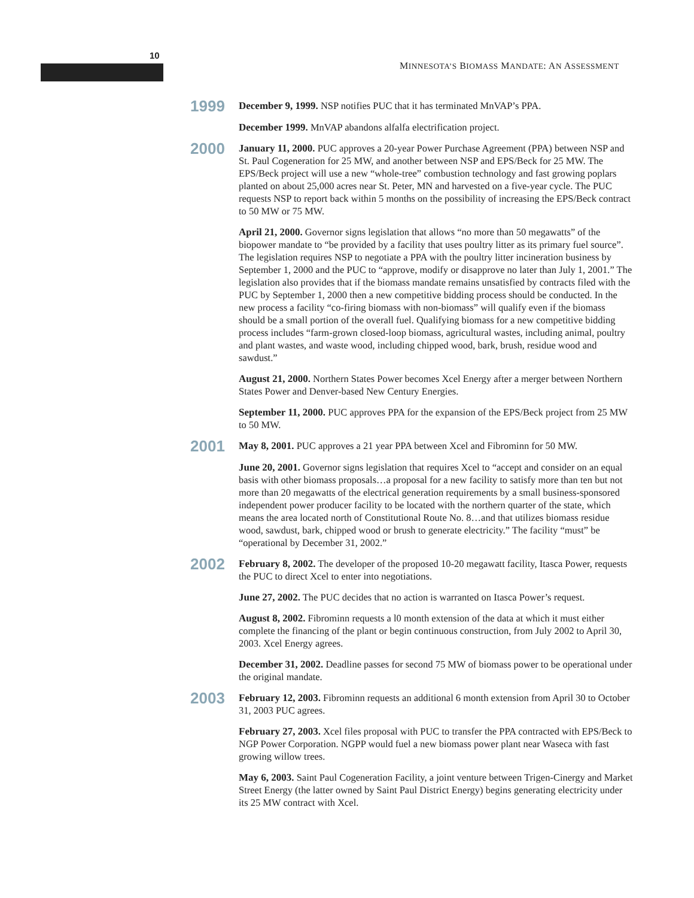10
MINNESOTA’S BIOMASS MANDATE: AN ASSESSMENT
1999
December 9, 1999. NSP notifies PUC that it has terminated MnVAP’s PPA.
December 1999. MnVAP abandons alfalfa electrification project.
2000
January 11, 2000. PUC approves a 20-year Power Purchase Agreement (PPA) between NSP and St. Paul Cogeneration for 25 MW, and another between NSP and EPS/Beck for 25 MW. The EPS/Beck project will use a new “whole-tree” combustion technology and fast growing poplars planted on about 25,000 acres near St. Peter, MN and harvested on a five-year cycle. The PUC requests NSP to report back within 5 months on the possibility of increasing the EPS/Beck contract to 50 MW or 75 MW.
April 21, 2000. Governor signs legislation that allows “no more than 50 megawatts” of the biopower mandate to “be provided by a facility that uses poultry litter as its primary fuel source”. The legislation requires NSP to negotiate a PPA with the poultry litter incineration business by September 1, 2000 and the PUC to “approve, modify or disapprove no later than July 1, 2001.” The legislation also provides that if the biomass mandate remains unsatisfied by contracts filed with the PUC by September 1, 2000 then a new competitive bidding process should be conducted. In the new process a facility “co-firing biomass with non-biomass” will qualify even if the biomass should be a small portion of the overall fuel. Qualifying biomass for a new competitive bidding process includes “farm-grown closed-loop biomass, agricultural wastes, including animal, poultry and plant wastes, and waste wood, including chipped wood, bark, brush, residue wood and sawdust.”
August 21, 2000. Northern States Power becomes Xcel Energy after a merger between Northern States Power and Denver-based New Century Energies.
September 11, 2000. PUC approves PPA for the expansion of the EPS/Beck project from 25 MW to 50 MW.
2001
May 8, 2001. PUC approves a 21 year PPA between Xcel and Fibrominn for 50 MW.
June 20, 2001. Governor signs legislation that requires Xcel to “accept and consider on an equal basis with other biomass proposals…a proposal for a new facility to satisfy more than ten but not more than 20 megawatts of the electrical generation requirements by a small business-sponsored independent power producer facility to be located with the northern quarter of the state, which means the area located north of Constitutional Route No. 8…and that utilizes biomass residue wood, sawdust, bark, chipped wood or brush to generate electricity.” The facility “must” be “operational by December 31, 2002.”
2002
February 8, 2002. The developer of the proposed 10-20 megawatt facility, Itasca Power, requests the PUC to direct Xcel to enter into negotiations.
June 27, 2002. The PUC decides that no action is warranted on Itasca Power’s request.
August 8, 2002. Fibrominn requests a l0 month extension of the data at which it must either complete the financing of the plant or begin continuous construction, from July 2002 to April 30, 2003. Xcel Energy agrees.
December 31, 2002. Deadline passes for second 75 MW of biomass power to be operational under the original mandate.
2003
February 12, 2003. Fibrominn requests an additional 6 month extension from April 30 to October 31, 2003 PUC agrees.
February 27, 2003. Xcel files proposal with PUC to transfer the PPA contracted with EPS/Beck to NGP Power Corporation. NGPP would fuel a new biomass power plant near Waseca with fast growing willow trees.
May 6, 2003. Saint Paul Cogeneration Facility, a joint venture between Trigen-Cinergy and Market Street Energy (the latter owned by Saint Paul District Energy) begins generating electricity under its 25 MW contract with Xcel.